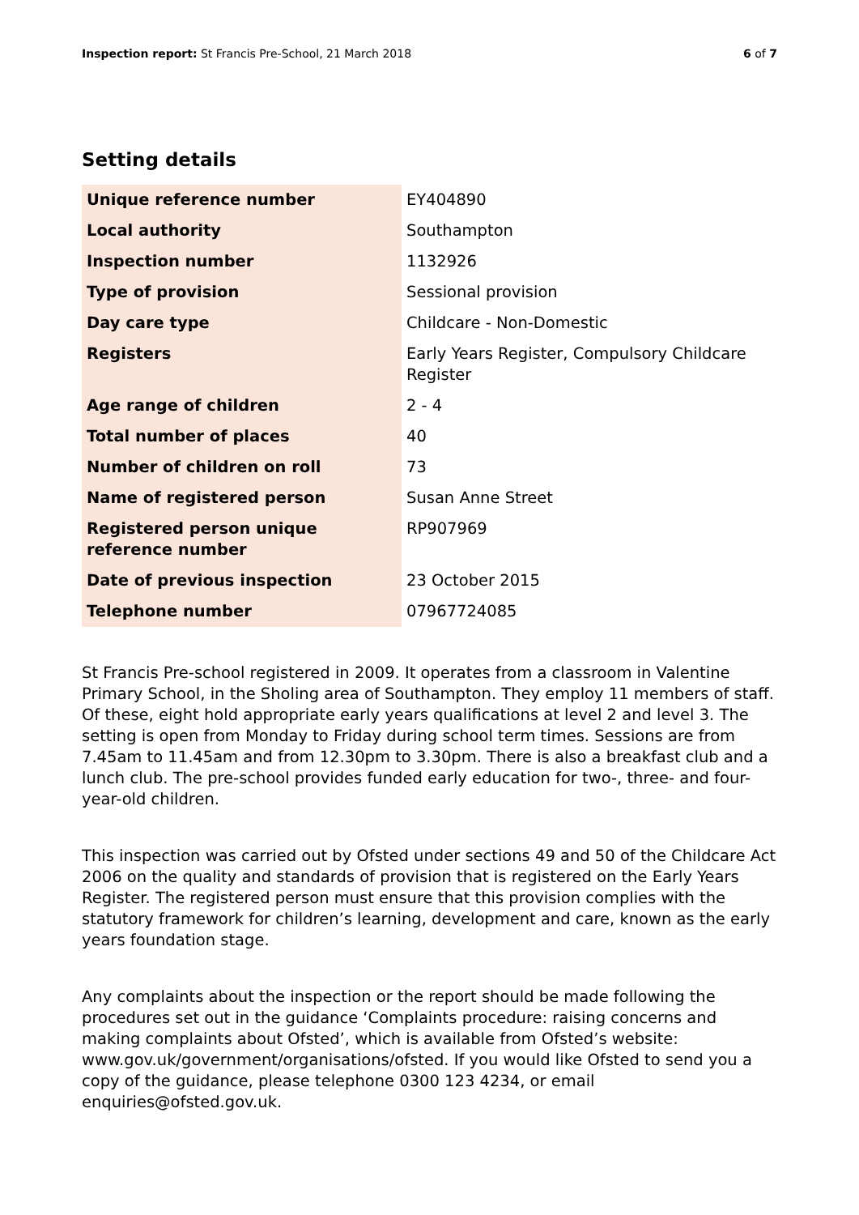Inspection report: St Francis Pre-School, 21 March 2018
6 of 7
Setting details
| Unique reference number | EY404890 |
| Local authority | Southampton |
| Inspection number | 1132926 |
| Type of provision | Sessional provision |
| Day care type | Childcare - Non-Domestic |
| Registers | Early Years Register, Compulsory Childcare Register |
| Age range of children | 2 - 4 |
| Total number of places | 40 |
| Number of children on roll | 73 |
| Name of registered person | Susan Anne Street |
| Registered person unique reference number | RP907969 |
| Date of previous inspection | 23 October 2015 |
| Telephone number | 07967724085 |
St Francis Pre-school registered in 2009. It operates from a classroom in Valentine Primary School, in the Sholing area of Southampton. They employ 11 members of staff. Of these, eight hold appropriate early years qualifications at level 2 and level 3. The setting is open from Monday to Friday during school term times. Sessions are from 7.45am to 11.45am and from 12.30pm to 3.30pm. There is also a breakfast club and a lunch club. The pre-school provides funded early education for two-, three- and four-year-old children.
This inspection was carried out by Ofsted under sections 49 and 50 of the Childcare Act 2006 on the quality and standards of provision that is registered on the Early Years Register. The registered person must ensure that this provision complies with the statutory framework for children’s learning, development and care, known as the early years foundation stage.
Any complaints about the inspection or the report should be made following the procedures set out in the guidance ‘Complaints procedure: raising concerns and making complaints about Ofsted’, which is available from Ofsted’s website: www.gov.uk/government/organisations/ofsted. If you would like Ofsted to send you a copy of the guidance, please telephone 0300 123 4234, or email enquiries@ofsted.gov.uk.